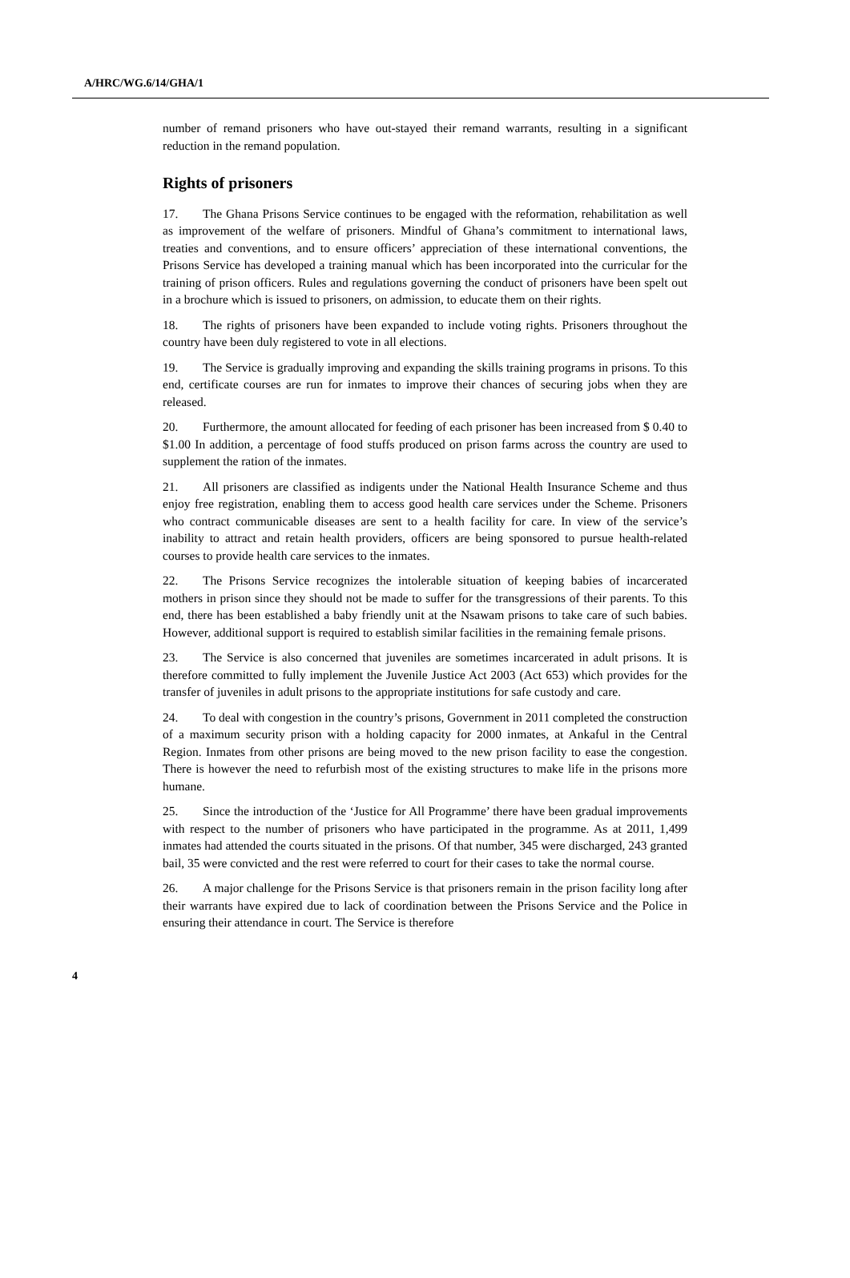A/HRC/WG.6/14/GHA/1
number of remand prisoners who have out-stayed their remand warrants, resulting in a significant reduction in the remand population.
Rights of prisoners
17. The Ghana Prisons Service continues to be engaged with the reformation, rehabilitation as well as improvement of the welfare of prisoners. Mindful of Ghana’s commitment to international laws, treaties and conventions, and to ensure officers’ appreciation of these international conventions, the Prisons Service has developed a training manual which has been incorporated into the curricular for the training of prison officers. Rules and regulations governing the conduct of prisoners have been spelt out in a brochure which is issued to prisoners, on admission, to educate them on their rights.
18. The rights of prisoners have been expanded to include voting rights. Prisoners throughout the country have been duly registered to vote in all elections.
19. The Service is gradually improving and expanding the skills training programs in prisons. To this end, certificate courses are run for inmates to improve their chances of securing jobs when they are released.
20. Furthermore, the amount allocated for feeding of each prisoner has been increased from $ 0.40 to $1.00 In addition, a percentage of food stuffs produced on prison farms across the country are used to supplement the ration of the inmates.
21. All prisoners are classified as indigents under the National Health Insurance Scheme and thus enjoy free registration, enabling them to access good health care services under the Scheme. Prisoners who contract communicable diseases are sent to a health facility for care. In view of the service’s inability to attract and retain health providers, officers are being sponsored to pursue health-related courses to provide health care services to the inmates.
22. The Prisons Service recognizes the intolerable situation of keeping babies of incarcerated mothers in prison since they should not be made to suffer for the transgressions of their parents. To this end, there has been established a baby friendly unit at the Nsawam prisons to take care of such babies. However, additional support is required to establish similar facilities in the remaining female prisons.
23. The Service is also concerned that juveniles are sometimes incarcerated in adult prisons. It is therefore committed to fully implement the Juvenile Justice Act 2003 (Act 653) which provides for the transfer of juveniles in adult prisons to the appropriate institutions for safe custody and care.
24. To deal with congestion in the country’s prisons, Government in 2011 completed the construction of a maximum security prison with a holding capacity for 2000 inmates, at Ankaful in the Central Region. Inmates from other prisons are being moved to the new prison facility to ease the congestion. There is however the need to refurbish most of the existing structures to make life in the prisons more humane.
25. Since the introduction of the ‘Justice for All Programme’ there have been gradual improvements with respect to the number of prisoners who have participated in the programme. As at 2011, 1,499 inmates had attended the courts situated in the prisons. Of that number, 345 were discharged, 243 granted bail, 35 were convicted and the rest were referred to court for their cases to take the normal course.
26. A major challenge for the Prisons Service is that prisoners remain in the prison facility long after their warrants have expired due to lack of coordination between the Prisons Service and the Police in ensuring their attendance in court. The Service is therefore
4